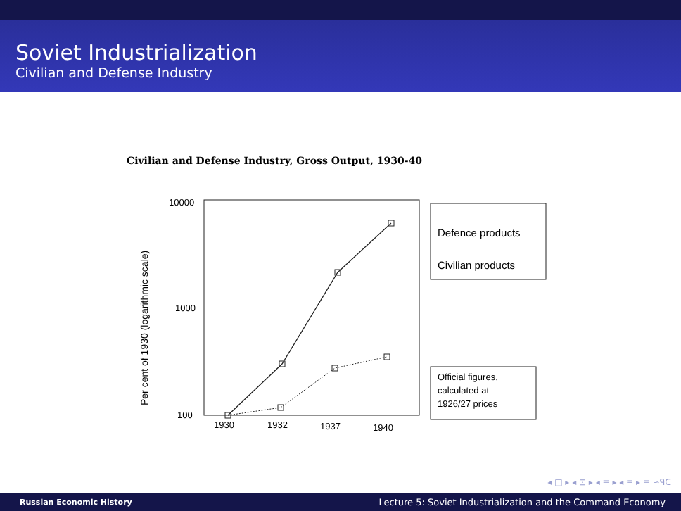Soviet Industrialization
Civilian and Defense Industry
Civilian and Defense Industry, Gross Output, 1930-40
10000
1000
100
Per cent of 1930 (logarithmic scale)
1930
1932
1937
1940
Defence products
Civilian products
Official figures,
calculated at
1926/27 prices
◂ □ ▸ ◂ ⊡ ▸ ◂ ≡ ▸ ◂ ≡ ▸ ≡ ∽ᑫᑕ
Russian Economic History Lecture 5: Soviet Industrialization and the Command Economy